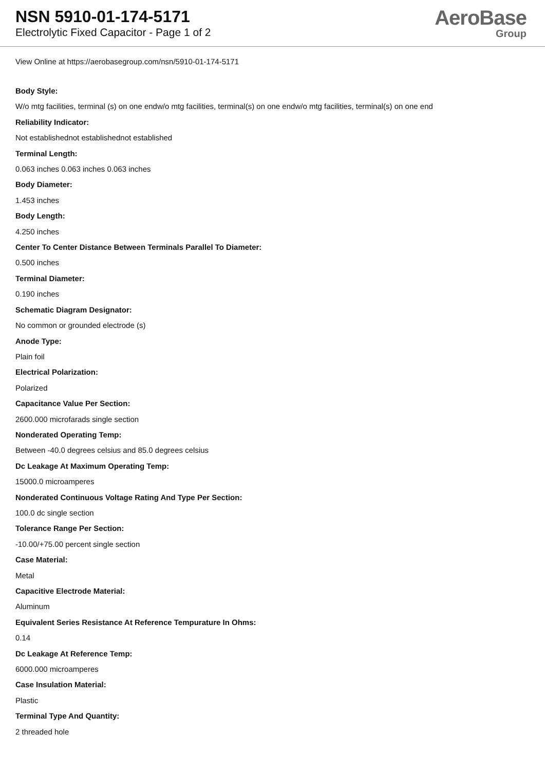NSN 5910-01-174-5171
Electrolytic Fixed Capacitor - Page 1 of 2
AeroBase
Group
View Online at https://aerobasegroup.com/nsn/5910-01-174-5171
Body Style:
W/o mtg facilities, terminal (s) on one endw/o mtg facilities, terminal(s) on one endw/o mtg facilities, terminal(s) on one end
Reliability Indicator:
Not establishednot establishednot established
Terminal Length:
0.063 inches 0.063 inches 0.063 inches
Body Diameter:
1.453 inches
Body Length:
4.250 inches
Center To Center Distance Between Terminals Parallel To Diameter:
0.500 inches
Terminal Diameter:
0.190 inches
Schematic Diagram Designator:
No common or grounded electrode (s)
Anode Type:
Plain foil
Electrical Polarization:
Polarized
Capacitance Value Per Section:
2600.000 microfarads single section
Nonderated Operating Temp:
Between -40.0 degrees celsius and 85.0 degrees celsius
Dc Leakage At Maximum Operating Temp:
15000.0 microamperes
Nonderated Continuous Voltage Rating And Type Per Section:
100.0 dc single section
Tolerance Range Per Section:
-10.00/+75.00 percent single section
Case Material:
Metal
Capacitive Electrode Material:
Aluminum
Equivalent Series Resistance At Reference Tempurature In Ohms:
0.14
Dc Leakage At Reference Temp:
6000.000 microamperes
Case Insulation Material:
Plastic
Terminal Type And Quantity:
2 threaded hole